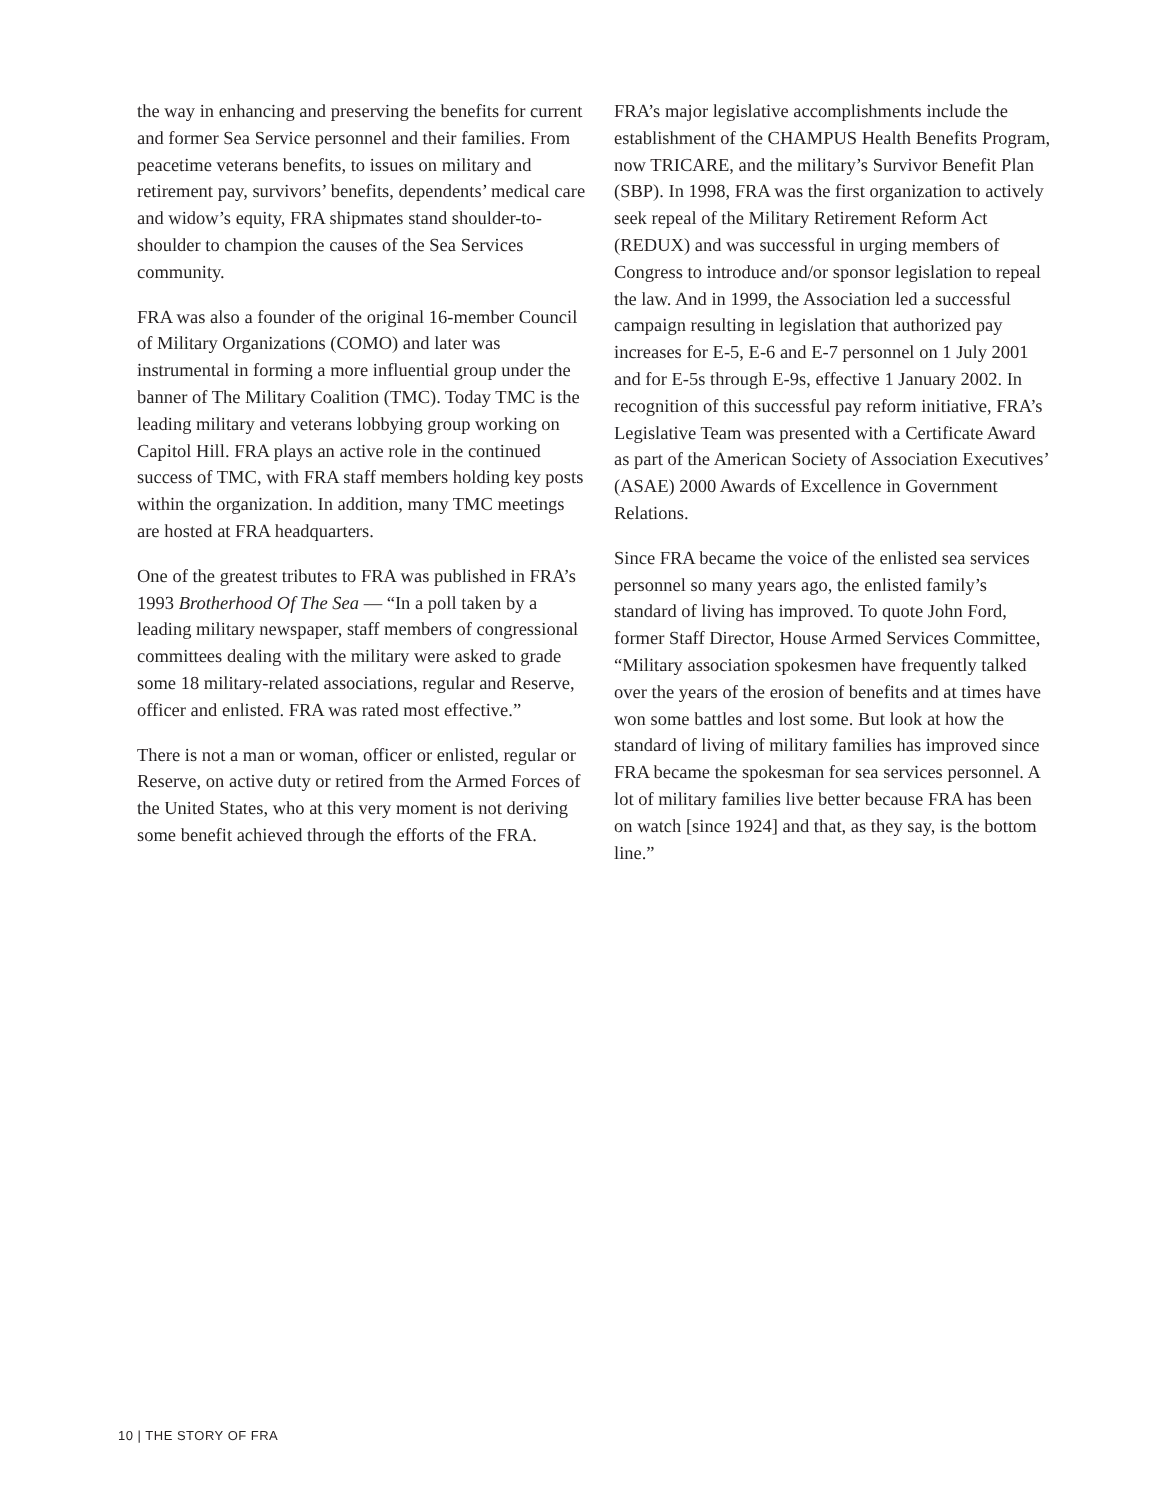the way in enhancing and preserving the benefits for current and former Sea Service personnel and their families. From peacetime veterans benefits, to issues on military and retirement pay, survivors’ benefits, dependents’ medical care and widow’s equity, FRA shipmates stand shoulder-to-shoulder to champion the causes of the Sea Services community.
FRA was also a founder of the original 16-member Council of Military Organizations (COMO) and later was instrumental in forming a more influential group under the banner of The Military Coalition (TMC). Today TMC is the leading military and veterans lobbying group working on Capitol Hill. FRA plays an active role in the continued success of TMC, with FRA staff members holding key posts within the organization. In addition, many TMC meetings are hosted at FRA headquarters.
One of the greatest tributes to FRA was published in FRA’s 1993 Brotherhood Of The Sea — “In a poll taken by a leading military newspaper, staff members of congressional committees dealing with the military were asked to grade some 18 military-related associations, regular and Reserve, officer and enlisted. FRA was rated most effective.”
There is not a man or woman, officer or enlisted, regular or Reserve, on active duty or retired from the Armed Forces of the United States, who at this very moment is not deriving some benefit achieved through the efforts of the FRA.
FRA’s major legislative accomplishments include the establishment of the CHAMPUS Health Benefits Program, now TRICARE, and the military’s Survivor Benefit Plan (SBP). In 1998, FRA was the first organization to actively seek repeal of the Military Retirement Reform Act (REDUX) and was successful in urging members of Congress to introduce and/or sponsor legislation to repeal the law. And in 1999, the Association led a successful campaign resulting in legislation that authorized pay increases for E-5, E-6 and E-7 personnel on 1 July 2001 and for E-5s through E-9s, effective 1 January 2002. In recognition of this successful pay reform initiative, FRA’s Legislative Team was presented with a Certificate Award as part of the American Society of Association Executives’ (ASAE) 2000 Awards of Excellence in Government Relations.
Since FRA became the voice of the enlisted sea services personnel so many years ago, the enlisted family’s standard of living has improved. To quote John Ford, former Staff Director, House Armed Services Committee, “Military association spokesmen have frequently talked over the years of the erosion of benefits and at times have won some battles and lost some. But look at how the standard of living of military families has improved since FRA became the spokesman for sea services personnel. A lot of military families live better because FRA has been on watch [since 1924] and that, as they say, is the bottom line.”
10 | THE STORY OF FRA